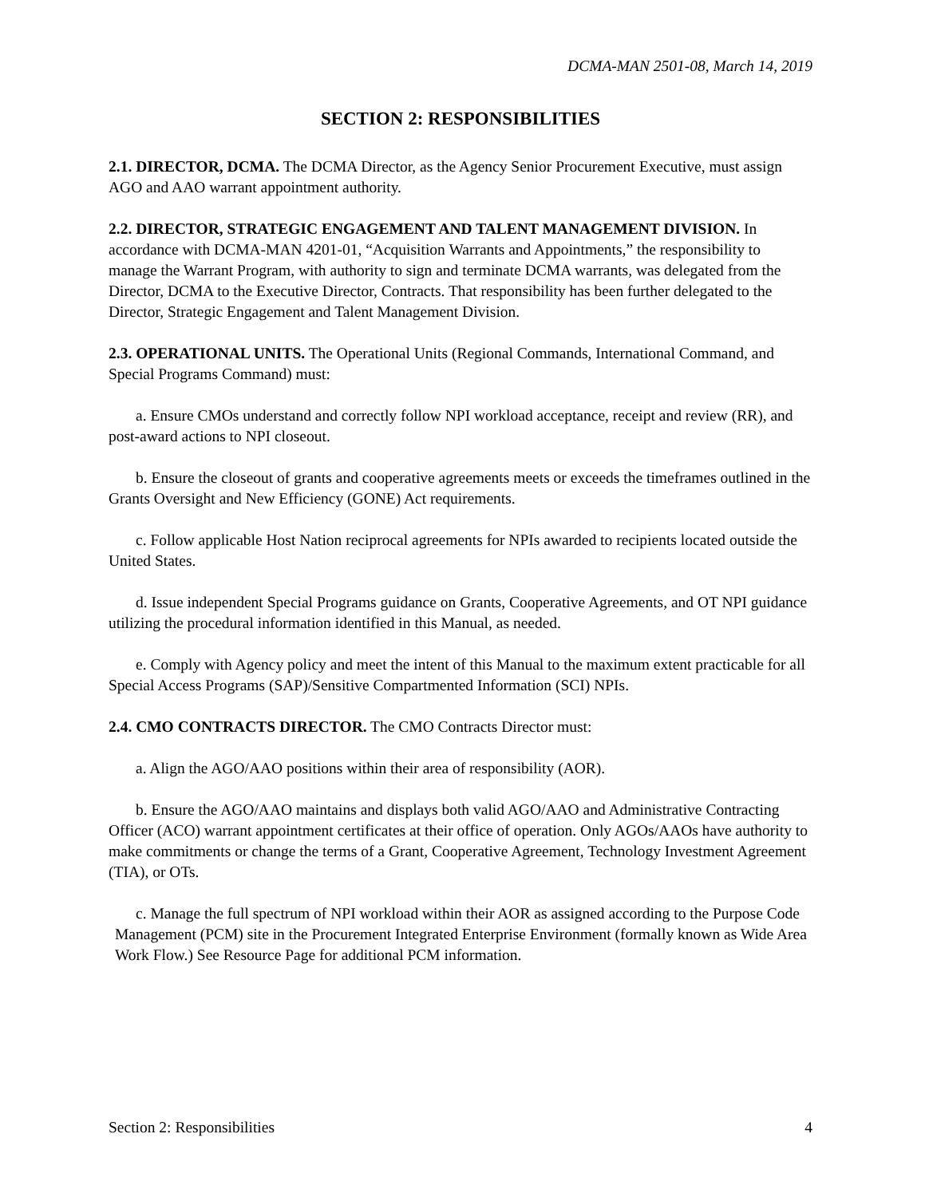DCMA-MAN 2501-08, March 14, 2019
SECTION 2: RESPONSIBILITIES
2.1. DIRECTOR, DCMA. The DCMA Director, as the Agency Senior Procurement Executive, must assign AGO and AAO warrant appointment authority.
2.2. DIRECTOR, STRATEGIC ENGAGEMENT AND TALENT MANAGEMENT DIVISION. In accordance with DCMA-MAN 4201-01, “Acquisition Warrants and Appointments,” the responsibility to manage the Warrant Program, with authority to sign and terminate DCMA warrants, was delegated from the Director, DCMA to the Executive Director, Contracts. That responsibility has been further delegated to the Director, Strategic Engagement and Talent Management Division.
2.3. OPERATIONAL UNITS. The Operational Units (Regional Commands, International Command, and Special Programs Command) must:
a. Ensure CMOs understand and correctly follow NPI workload acceptance, receipt and review (RR), and post-award actions to NPI closeout.
b. Ensure the closeout of grants and cooperative agreements meets or exceeds the timeframes outlined in the Grants Oversight and New Efficiency (GONE) Act requirements.
c. Follow applicable Host Nation reciprocal agreements for NPIs awarded to recipients located outside the United States.
d. Issue independent Special Programs guidance on Grants, Cooperative Agreements, and OT NPI guidance utilizing the procedural information identified in this Manual, as needed.
e. Comply with Agency policy and meet the intent of this Manual to the maximum extent practicable for all Special Access Programs (SAP)/Sensitive Compartmented Information (SCI) NPIs.
2.4. CMO CONTRACTS DIRECTOR. The CMO Contracts Director must:
a. Align the AGO/AAO positions within their area of responsibility (AOR).
b. Ensure the AGO/AAO maintains and displays both valid AGO/AAO and Administrative Contracting Officer (ACO) warrant appointment certificates at their office of operation. Only AGOs/AAOs have authority to make commitments or change the terms of a Grant, Cooperative Agreement, Technology Investment Agreement (TIA), or OTs.
c. Manage the full spectrum of NPI workload within their AOR as assigned according to the Purpose Code Management (PCM) site in the Procurement Integrated Enterprise Environment (formally known as Wide Area Work Flow.) See Resource Page for additional PCM information.
Section 2: Responsibilities 4